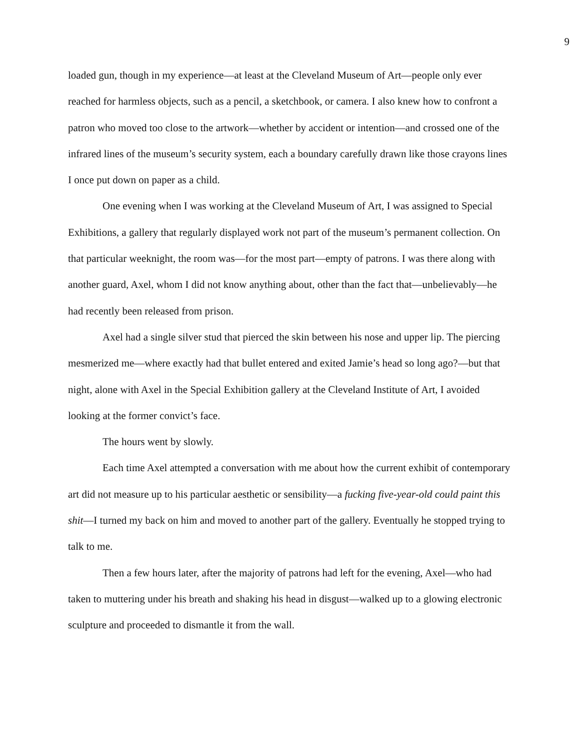9
loaded gun, though in my experience—at least at the Cleveland Museum of Art—people only ever reached for harmless objects, such as a pencil, a sketchbook, or camera. I also knew how to confront a patron who moved too close to the artwork—whether by accident or intention—and crossed one of the infrared lines of the museum’s security system, each a boundary carefully drawn like those crayons lines I once put down on paper as a child.
One evening when I was working at the Cleveland Museum of Art, I was assigned to Special Exhibitions, a gallery that regularly displayed work not part of the museum’s permanent collection. On that particular weeknight, the room was—for the most part—empty of patrons. I was there along with another guard, Axel, whom I did not know anything about, other than the fact that—unbelievably—he had recently been released from prison.
Axel had a single silver stud that pierced the skin between his nose and upper lip. The piercing mesmerized me—where exactly had that bullet entered and exited Jamie’s head so long ago?—but that night, alone with Axel in the Special Exhibition gallery at the Cleveland Institute of Art, I avoided looking at the former convict’s face.
The hours went by slowly.
Each time Axel attempted a conversation with me about how the current exhibit of contemporary art did not measure up to his particular aesthetic or sensibility—a fucking five-year-old could paint this shit—I turned my back on him and moved to another part of the gallery. Eventually he stopped trying to talk to me.
Then a few hours later, after the majority of patrons had left for the evening, Axel—who had taken to muttering under his breath and shaking his head in disgust—walked up to a glowing electronic sculpture and proceeded to dismantle it from the wall.